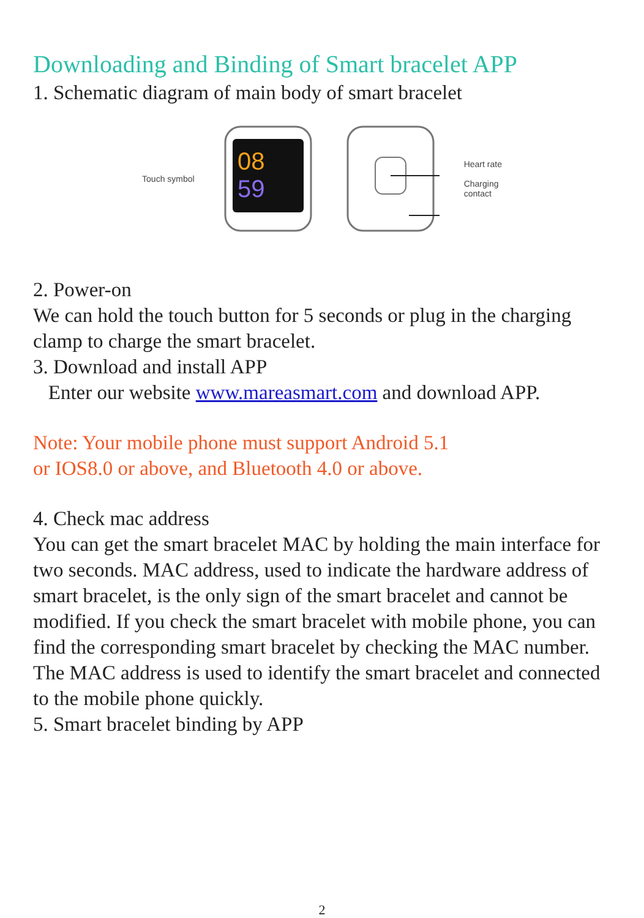Downloading and Binding of Smart bracelet APP
1. Schematic diagram of main body of smart bracelet
Touch symbol
08
59
Heart rate
Charging
contact
2. Power-on
We can hold the touch button for 5 seconds or plug in the charging clamp to charge the smart bracelet.
3. Download and install APP
Enter our website www.mareasmart.com and download APP.
Note: Your mobile phone must support Android 5.1
or IOS8.0 or above, and Bluetooth 4.0 or above.
4. Check mac address
You can get the smart bracelet MAC by holding the main interface for two seconds. MAC address, used to indicate the hardware address of smart bracelet, is the only sign of the smart bracelet and cannot be modified. If you check the smart bracelet with mobile phone, you can find the corresponding smart bracelet by checking the MAC number. The MAC address is used to identify the smart bracelet and connected to the mobile phone quickly.
5. Smart bracelet binding by APP
2